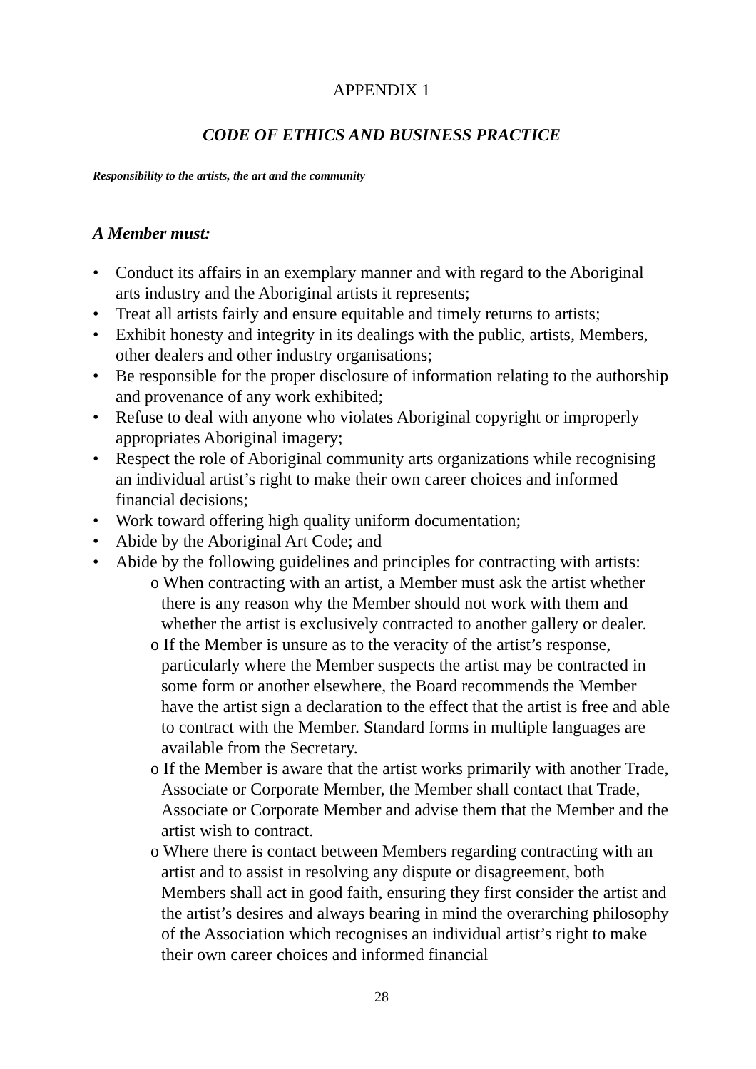APPENDIX 1
CODE OF ETHICS AND BUSINESS PRACTICE
Responsibility to the artists, the art and the community
A Member must:
• Conduct its affairs in an exemplary manner and with regard to the Aboriginal arts industry and the Aboriginal artists it represents;
• Treat all artists fairly and ensure equitable and timely returns to artists;
• Exhibit honesty and integrity in its dealings with the public, artists, Members, other dealers and other industry organisations;
• Be responsible for the proper disclosure of information relating to the authorship and provenance of any work exhibited;
• Refuse to deal with anyone who violates Aboriginal copyright or improperly appropriates Aboriginal imagery;
• Respect the role of Aboriginal community arts organizations while recognising an individual artist’s right to make their own career choices and informed financial decisions;
• Work toward offering high quality uniform documentation;
• Abide by the Aboriginal Art Code; and
• Abide by the following guidelines and principles for contracting with artists:
o When contracting with an artist, a Member must ask the artist whether there is any reason why the Member should not work with them and whether the artist is exclusively contracted to another gallery or dealer.
o If the Member is unsure as to the veracity of the artist’s response, particularly where the Member suspects the artist may be contracted in some form or another elsewhere, the Board recommends the Member have the artist sign a declaration to the effect that the artist is free and able to contract with the Member. Standard forms in multiple languages are available from the Secretary.
o If the Member is aware that the artist works primarily with another Trade, Associate or Corporate Member, the Member shall contact that Trade, Associate or Corporate Member and advise them that the Member and the artist wish to contract.
o Where there is contact between Members regarding contracting with an artist and to assist in resolving any dispute or disagreement, both Members shall act in good faith, ensuring they first consider the artist and the artist’s desires and always bearing in mind the overarching philosophy of the Association which recognises an individual artist’s right to make their own career choices and informed financial
28